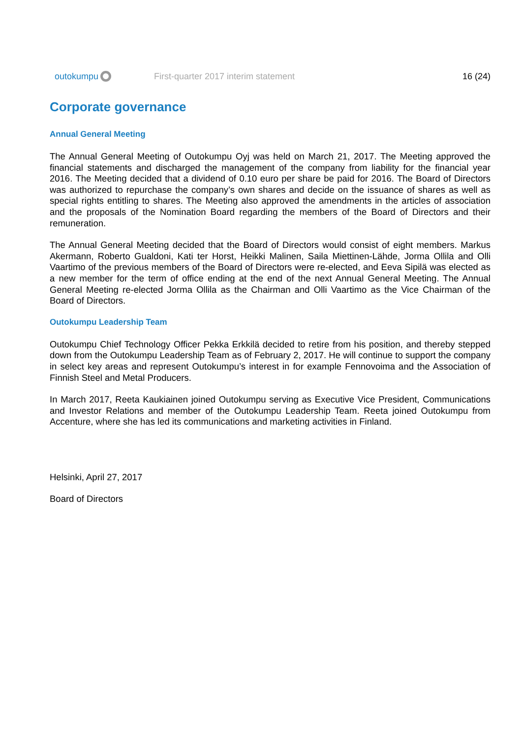outokumpu
First-quarter 2017 interim statement
16 (24)
Corporate governance
Annual General Meeting
The Annual General Meeting of Outokumpu Oyj was held on March 21, 2017. The Meeting approved the financial statements and discharged the management of the company from liability for the financial year 2016. The Meeting decided that a dividend of 0.10 euro per share be paid for 2016. The Board of Directors was authorized to repurchase the company’s own shares and decide on the issuance of shares as well as special rights entitling to shares. The Meeting also approved the amendments in the articles of association and the proposals of the Nomination Board regarding the members of the Board of Directors and their remuneration.
The Annual General Meeting decided that the Board of Directors would consist of eight members. Markus Akermann, Roberto Gualdoni, Kati ter Horst, Heikki Malinen, Saila Miettinen-Lähde, Jorma Ollila and Olli Vaartimo of the previous members of the Board of Directors were re-elected, and Eeva Sipilä was elected as a new member for the term of office ending at the end of the next Annual General Meeting. The Annual General Meeting re-elected Jorma Ollila as the Chairman and Olli Vaartimo as the Vice Chairman of the Board of Directors.
Outokumpu Leadership Team
Outokumpu Chief Technology Officer Pekka Erkkilä decided to retire from his position, and thereby stepped down from the Outokumpu Leadership Team as of February 2, 2017. He will continue to support the company in select key areas and represent Outokumpu’s interest in for example Fennovoima and the Association of Finnish Steel and Metal Producers.
In March 2017, Reeta Kaukiainen joined Outokumpu serving as Executive Vice President, Communications and Investor Relations and member of the Outokumpu Leadership Team. Reeta joined Outokumpu from Accenture, where she has led its communications and marketing activities in Finland.
Helsinki, April 27, 2017
Board of Directors